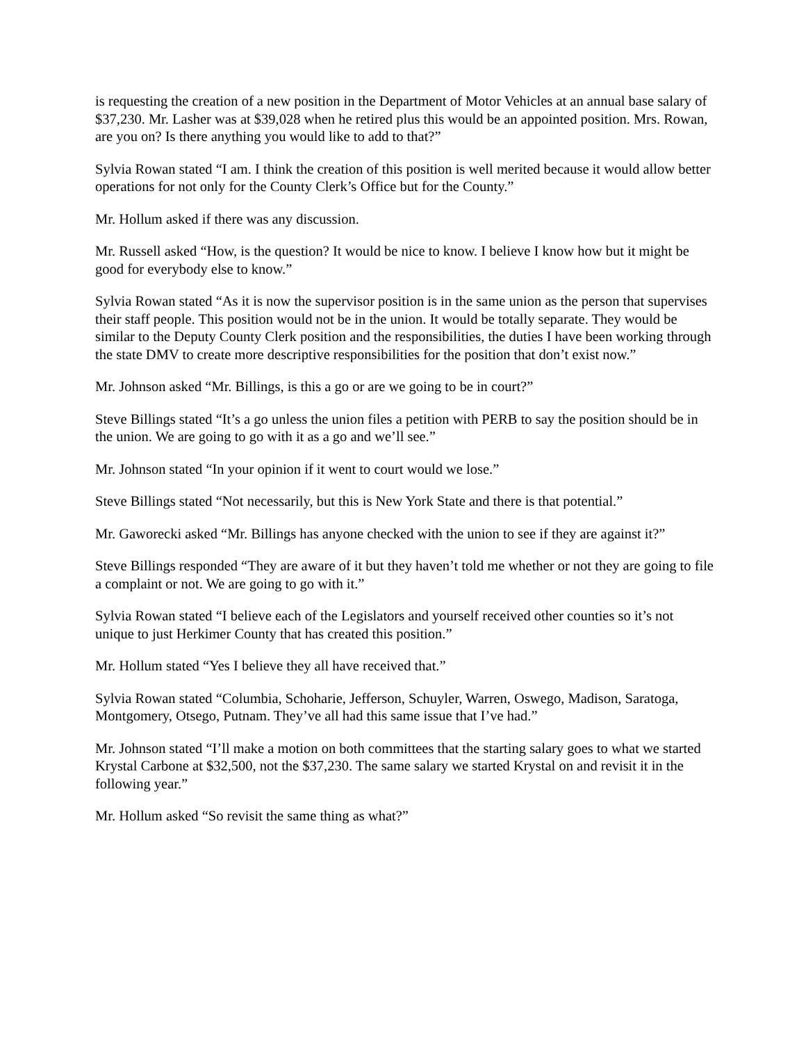is requesting the creation of a new position in the Department of Motor Vehicles at an annual base salary of $37,230. Mr. Lasher was at $39,028 when he retired plus this would be an appointed position. Mrs. Rowan, are you on? Is there anything you would like to add to that?”
Sylvia Rowan stated “I am. I think the creation of this position is well merited because it would allow better operations for not only for the County Clerk’s Office but for the County.”
Mr. Hollum asked if there was any discussion.
Mr. Russell asked “How, is the question? It would be nice to know. I believe I know how but it might be good for everybody else to know.”
Sylvia Rowan stated “As it is now the supervisor position is in the same union as the person that supervises their staff people. This position would not be in the union. It would be totally separate. They would be similar to the Deputy County Clerk position and the responsibilities, the duties I have been working through the state DMV to create more descriptive responsibilities for the position that don’t exist now.”
Mr. Johnson asked “Mr. Billings, is this a go or are we going to be in court?”
Steve Billings stated “It’s a go unless the union files a petition with PERB to say the position should be in the union. We are going to go with it as a go and we’ll see.”
Mr. Johnson stated “In your opinion if it went to court would we lose.”
Steve Billings stated “Not necessarily, but this is New York State and there is that potential.”
Mr. Gaworecki asked “Mr. Billings has anyone checked with the union to see if they are against it?”
Steve Billings responded “They are aware of it but they haven’t told me whether or not they are going to file a complaint or not. We are going to go with it.”
Sylvia Rowan stated “I believe each of the Legislators and yourself received other counties so it’s not unique to just Herkimer County that has created this position.”
Mr. Hollum stated “Yes I believe they all have received that.”
Sylvia Rowan stated “Columbia, Schoharie, Jefferson, Schuyler, Warren, Oswego, Madison, Saratoga, Montgomery, Otsego, Putnam. They’ve all had this same issue that I’ve had.”
Mr. Johnson stated “I’ll make a motion on both committees that the starting salary goes to what we started Krystal Carbone at $32,500, not the $37,230. The same salary we started Krystal on and revisit it in the following year.”
Mr. Hollum asked “So revisit the same thing as what?”